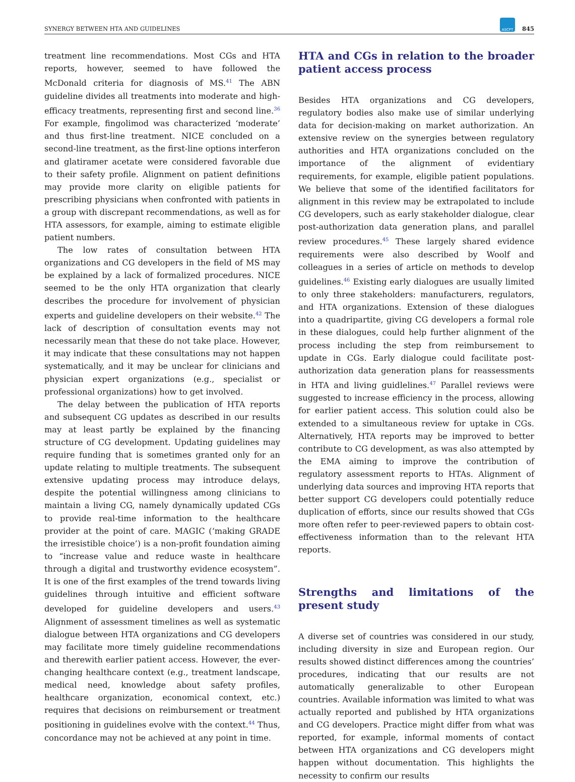SYNERGY BETWEEN HTA AND GUIDELINES ASCPT 845
treatment line recommendations. Most CGs and HTA reports, however, seemed to have followed the McDonald criteria for diagnosis of MS.<sup>41</sup> The ABN guideline divides all treatments into moderate and high-efficacy treatments, representing first and second line.<sup>36</sup> For example, fingolimod was characterized ‘moderate’ and thus first-line treatment. NICE concluded on a second-line treatment, as the first-line options interferon and glatiramer acetate were considered favorable due to their safety profile. Alignment on patient definitions may provide more clarity on eligible patients for prescribing physicians when confronted with patients in a group with discrepant recommendations, as well as for HTA assessors, for example, aiming to estimate eligible patient numbers.
The low rates of consultation between HTA organizations and CG developers in the field of MS may be explained by a lack of formalized procedures. NICE seemed to be the only HTA organization that clearly describes the procedure for involvement of physician experts and guideline developers on their website.<sup>42</sup> The lack of description of consultation events may not necessarily mean that these do not take place. However, it may indicate that these consultations may not happen systematically, and it may be unclear for clinicians and physician expert organizations (e.g., specialist or professional organizations) how to get involved.
The delay between the publication of HTA reports and subsequent CG updates as described in our results may at least partly be explained by the financing structure of CG development. Updating guidelines may require funding that is sometimes granted only for an update relating to multiple treatments. The subsequent extensive updating process may introduce delays, despite the potential willingness among clinicians to maintain a living CG, namely dynamically updated CGs to provide real-time information to the healthcare provider at the point of care. MAGIC (‘making GRADE the irresistible choice’) is a non-profit foundation aiming to “increase value and reduce waste in healthcare through a digital and trustworthy evidence ecosystem”. It is one of the first examples of the trend towards living guidelines through intuitive and efficient software developed for guideline developers and users.<sup>43</sup> Alignment of assessment timelines as well as systematic dialogue between HTA organizations and CG developers may facilitate more timely guideline recommendations and therewith earlier patient access. However, the ever-changing healthcare context (e.g., treatment landscape, medical need, knowledge about safety profiles, healthcare organization, economical context, etc.) requires that decisions on reimbursement or treatment positioning in guidelines evolve with the context.<sup>44</sup> Thus, concordance may not be achieved at any point in time.
HTA and CGs in relation to the broader patient access process
Besides HTA organizations and CG developers, regulatory bodies also make use of similar underlying data for decision-making on market authorization. An extensive review on the synergies between regulatory authorities and HTA organizations concluded on the importance of the alignment of evidentiary requirements, for example, eligible patient populations. We believe that some of the identified facilitators for alignment in this review may be extrapolated to include CG developers, such as early stakeholder dialogue, clear post-authorization data generation plans, and parallel review procedures.<sup>45</sup> These largely shared evidence requirements were also described by Woolf and colleagues in a series of article on methods to develop guidelines.<sup>46</sup> Existing early dialogues are usually limited to only three stakeholders: manufacturers, regulators, and HTA organizations. Extension of these dialogues into a quadripartite, giving CG developers a formal role in these dialogues, could help further alignment of the process including the step from reimbursement to update in CGs. Early dialogue could facilitate post-authorization data generation plans for reassessments in HTA and living guidlelines.<sup>47</sup> Parallel reviews were suggested to increase efficiency in the process, allowing for earlier patient access. This solution could also be extended to a simultaneous review for uptake in CGs. Alternatively, HTA reports may be improved to better contribute to CG development, as was also attempted by the EMA aiming to improve the contribution of regulatory assessment reports to HTAs. Alignment of underlying data sources and improving HTA reports that better support CG developers could potentially reduce duplication of efforts, since our results showed that CGs more often refer to peer-reviewed papers to obtain cost-effectiveness information than to the relevant HTA reports.
Strengths and limitations of the present study
A diverse set of countries was considered in our study, including diversity in size and European region. Our results showed distinct differences among the countries’ procedures, indicating that our results are not automatically generalizable to other European countries. Available information was limited to what was actually reported and published by HTA organizations and CG developers. Practice might differ from what was reported, for example, informal moments of contact between HTA organizations and CG developers might happen without documentation. This highlights the necessity to confirm our results